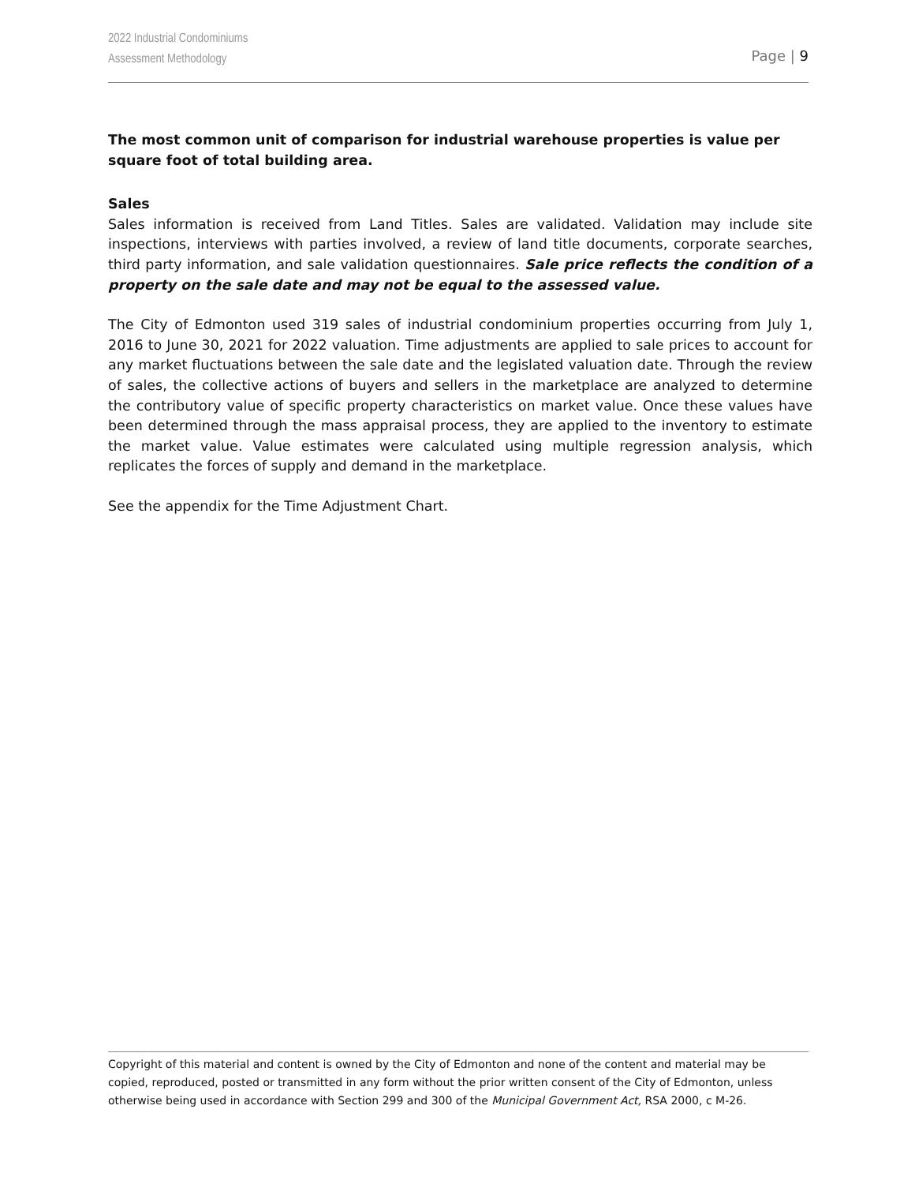2022 Industrial Condominiums
Assessment Methodology
Page | 9
The most common unit of comparison for industrial warehouse properties is value per square foot of total building area.
Sales
Sales information is received from Land Titles. Sales are validated. Validation may include site inspections, interviews with parties involved, a review of land title documents, corporate searches, third party information, and sale validation questionnaires. Sale price reflects the condition of a property on the sale date and may not be equal to the assessed value.
The City of Edmonton used 319 sales of industrial condominium properties occurring from July 1, 2016 to June 30, 2021 for 2022 valuation. Time adjustments are applied to sale prices to account for any market fluctuations between the sale date and the legislated valuation date. Through the review of sales, the collective actions of buyers and sellers in the marketplace are analyzed to determine the contributory value of specific property characteristics on market value. Once these values have been determined through the mass appraisal process, they are applied to the inventory to estimate the market value. Value estimates were calculated using multiple regression analysis, which replicates the forces of supply and demand in the marketplace.
See the appendix for the Time Adjustment Chart.
Copyright of this material and content is owned by the City of Edmonton and none of the content and material may be copied, reproduced, posted or transmitted in any form without the prior written consent of the City of Edmonton, unless otherwise being used in accordance with Section 299 and 300 of the Municipal Government Act, RSA 2000, c M-26.